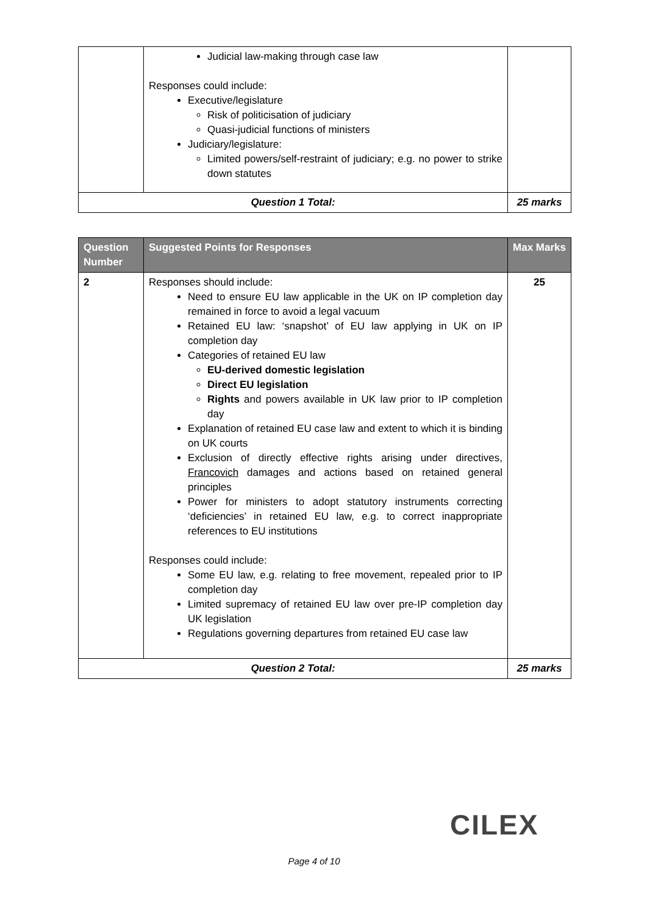| | Judicial law-making through case law Responses could include: Executive/legislature Risk of politicisation of judiciary Quasi-judicial functions of ministers Judiciary/legislature: Limited powers/self-restraint of judiciary; e.g. no power to strike down statutes | |
| Question 1 Total: | | 25 marks |
| Question Number | Suggested Points for Responses | Max Marks |
| --- | --- | --- |
| 2 | Responses should include: Need to ensure EU law applicable in the UK on IP completion day remained in force to avoid a legal vacuum Retained EU law: ‘snapshot’ of EU law applying in UK on IP completion day Categories of retained EU law EU-derived domestic legislation Direct EU legislation Rights and powers available in UK law prior to IP completion day Explanation of retained EU case law and extent to which it is binding on UK courts Exclusion of directly effective rights arising under directives, Francovich damages and actions based on retained general principles Power for ministers to adopt statutory instruments correcting ‘deficiencies’ in retained EU law, e.g. to correct inappropriate references to EU institutions Responses could include: Some EU law, e.g. relating to free movement, repealed prior to IP completion day Limited supremacy of retained EU law over pre-IP completion day UK legislation Regulations governing departures from retained EU case law | 25 |
| Question 2 Total: | | 25 marks |
CILEX
Page 4 of 10